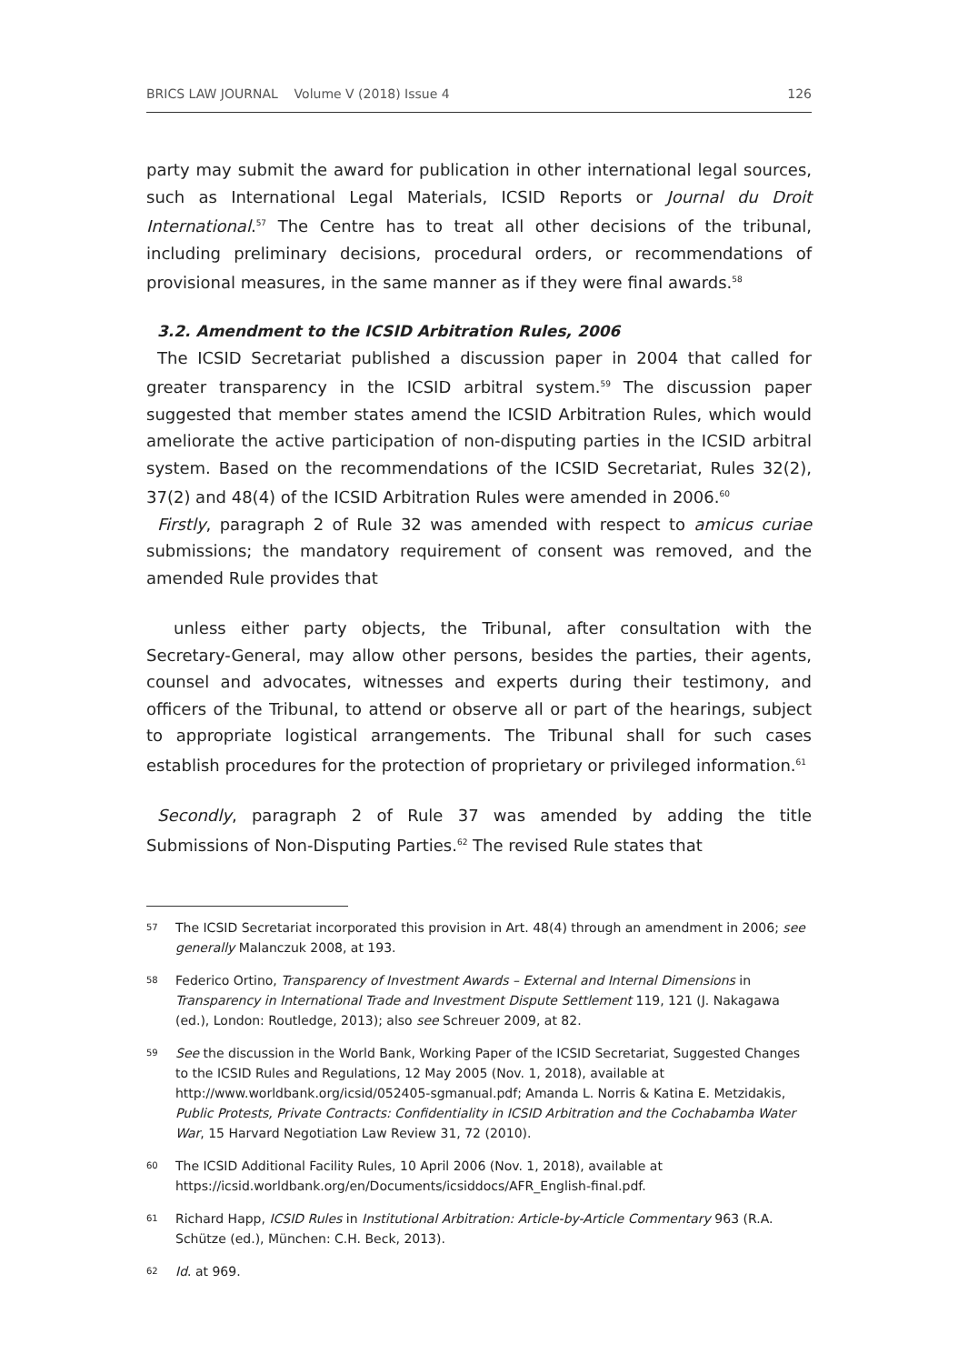BRICS LAW JOURNAL Volume V (2018) Issue 4 126
party may submit the award for publication in other international legal sources, such as International Legal Materials, ICSID Reports or Journal du Droit International.<sup>57</sup> The Centre has to treat all other decisions of the tribunal, including preliminary decisions, procedural orders, or recommendations of provisional measures, in the same manner as if they were final awards.<sup>58</sup>
3.2. Amendment to the ICSID Arbitration Rules, 2006
The ICSID Secretariat published a discussion paper in 2004 that called for greater transparency in the ICSID arbitral system.<sup>59</sup> The discussion paper suggested that member states amend the ICSID Arbitration Rules, which would ameliorate the active participation of non-disputing parties in the ICSID arbitral system. Based on the recommendations of the ICSID Secretariat, Rules 32(2), 37(2) and 48(4) of the ICSID Arbitration Rules were amended in 2006.<sup>60</sup>
Firstly, paragraph 2 of Rule 32 was amended with respect to amicus curiae submissions; the mandatory requirement of consent was removed, and the amended Rule provides that
unless either party objects, the Tribunal, after consultation with the Secretary-General, may allow other persons, besides the parties, their agents, counsel and advocates, witnesses and experts during their testimony, and officers of the Tribunal, to attend or observe all or part of the hearings, subject to appropriate logistical arrangements. The Tribunal shall for such cases establish procedures for the protection of proprietary or privileged information.<sup>61</sup>
Secondly, paragraph 2 of Rule 37 was amended by adding the title Submissions of Non-Disputing Parties.<sup>62</sup> The revised Rule states that
57 The ICSID Secretariat incorporated this provision in Art. 48(4) through an amendment in 2006; see generally Malanczuk 2008, at 193.
58 Federico Ortino, Transparency of Investment Awards – External and Internal Dimensions in Transparency in International Trade and Investment Dispute Settlement 119, 121 (J. Nakagawa (ed.), London: Routledge, 2013); also see Schreuer 2009, at 82.
59 See the discussion in the World Bank, Working Paper of the ICSID Secretariat, Suggested Changes to the ICSID Rules and Regulations, 12 May 2005 (Nov. 1, 2018), available at http://www.worldbank.org/icsid/052405-sgmanual.pdf; Amanda L. Norris & Katina E. Metzidakis, Public Protests, Private Contracts: Confidentiality in ICSID Arbitration and the Cochabamba Water War, 15 Harvard Negotiation Law Review 31, 72 (2010).
60 The ICSID Additional Facility Rules, 10 April 2006 (Nov. 1, 2018), available at https://icsid.worldbank.org/en/Documents/icsiddocs/AFR_English-final.pdf.
61 Richard Happ, ICSID Rules in Institutional Arbitration: Article-by-Article Commentary 963 (R.A. Schütze (ed.), München: C.H. Beck, 2013).
62 Id. at 969.